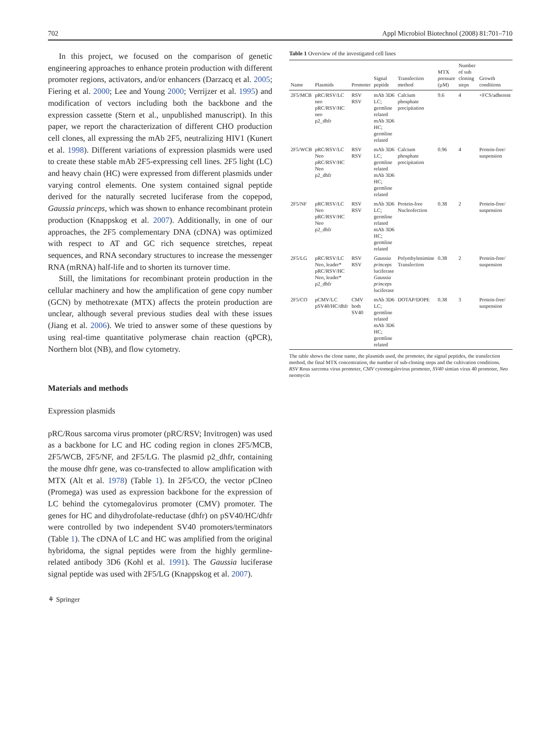702 Appl Microbiol Biotechnol (2008) 81:701–710
In this project, we focused on the comparison of genetic engineering approaches to enhance protein production with different promoter regions, activators, and/or enhancers (Darzacq et al. 2005; Fiering et al. 2000; Lee and Young 2000; Verrijzer et al. 1995) and modification of vectors including both the backbone and the expression cassette (Stern et al., unpublished manuscript). In this paper, we report the characterization of different CHO production cell clones, all expressing the mAb 2F5, neutralizing HIV1 (Kunert et al. 1998). Different variations of expression plasmids were used to create these stable mAb 2F5-expressing cell lines. 2F5 light (LC) and heavy chain (HC) were expressed from different plasmids under varying control elements. One system contained signal peptide derived for the naturally secreted luciferase from the copepod, Gaussia princeps, which was shown to enhance recombinant protein production (Knappskog et al. 2007). Additionally, in one of our approaches, the 2F5 complementary DNA (cDNA) was optimized with respect to AT and GC rich sequence stretches, repeat sequences, and RNA secondary structures to increase the messenger RNA (mRNA) half-life and to shorten its turnover time.
Still, the limitations for recombinant protein production in the cellular machinery and how the amplification of gene copy number (GCN) by methotrexate (MTX) affects the protein production are unclear, although several previous studies deal with these issues (Jiang et al. 2006). We tried to answer some of these questions by using real-time quantitative polymerase chain reaction (qPCR), Northern blot (NB), and flow cytometry.
Materials and methods
Expression plasmids
pRC/Rous sarcoma virus promoter (pRC/RSV; Invitrogen) was used as a backbone for LC and HC coding region in clones 2F5/MCB, 2F5/WCB, 2F5/NF, and 2F5/LG. The plasmid p2_dhfr, containing the mouse dhfr gene, was co-transfected to allow amplification with MTX (Alt et al. 1978) (Table 1). In 2F5/CO, the vector pCIneo (Promega) was used as expression backbone for the expression of LC behind the cytomegalovirus promoter (CMV) promoter. The genes for HC and dihydrofolate-reductase (dhfr) on pSV40/HC/dhfr were controlled by two independent SV40 promoters/terminators (Table 1). The cDNA of LC and HC was amplified from the original hybridoma, the signal peptides were from the highly germline-related antibody 3D6 (Kohl et al. 1991). The Gaussia luciferase signal peptide was used with 2F5/LG (Knappskog et al. 2007).
⚘ Springer
Table 1 Overview of the investigated cell lines
| Name | Plasmids | Promoter | Signal peptide | Transfection method | MTX pressure (µM) | Number of sub cloning steps | Growth conditions |
| --- | --- | --- | --- | --- | --- | --- | --- |
| 2F5/MCB | pRC/RSV/LC neo pRC/RSV/HC neo p2_dhfr | RSV RSV | mAb 3D6 LC; germline related mAb 3D6 HC; germline related | Calcium phosphate precipitation | 9.6 | 4 | +FCS/adherent |
| 2F5/WCB | pRC/RSV/LC Neo pRC/RSV/HC Neo p2_dhfr | RSV RSV | mAb 3D6 LC; germline related mAb 3D6 HC; germline related | Calcium phosphate precipitation | 0.96 | 4 | Protein-free/ suspension |
| 2F5/NF | pRC/RSV/LC Neo pRC/RSV/HC Neo p2_dhfr | RSV RSV | mAb 3D6 LC; germline related mAb 3D6 HC; germline related | Protein-free Nucleofection | 0.38 | 2 | Protein-free/ suspension |
| 2F5/LG | pRC/RSV/LC Neo, leader* pRC/RSV/HC Neo, leader* p2_dhfr | RSV RSV | Gaussia princeps luciferase Gaussia princeps luciferase | Polyethylenimine Transfection | 0.38 | 2 | Protein-free/ suspension |
| 2F5/CO | pCMV/LC pSV40/HC/dhfr | CMV both SV40 | mAb 3D6 LC; germline related mAb 3D6 HC; germline related | DOTAP/DOPE | 0.38 | 3 | Protein-free/ suspension |
The table shows the clone name, the plasmids used, the promoter, the signal peptides, the transfection method, the final MTX concentration, the number of sub-cloning steps and the cultivation conditions.
RSV Rous sarcoma virus promoter, CMV cytomegalovirus promoter, SV40 simian virus 40 promoter, Neo neomycin